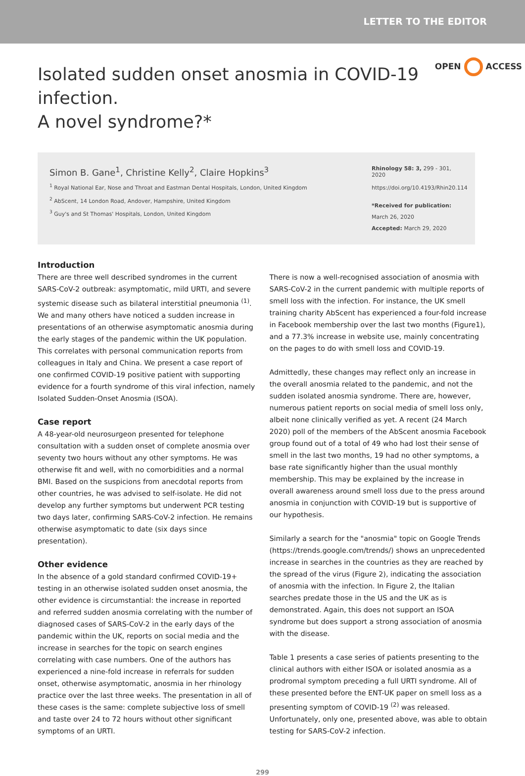LETTER TO THE EDITOR
Isolated sudden onset anosmia in COVID-19 infection.
A novel syndrome?*
OPEN ACCESS
Simon B. Gane<sup>1</sup>, Christine Kelly<sup>2</sup>, Claire Hopkins<sup>3</sup>
<sup>1</sup> Royal National Ear, Nose and Throat and Eastman Dental Hospitals, London, United Kingdom
<sup>2</sup> AbScent, 14 London Road, Andover, Hampshire, United Kingdom
<sup>3</sup> Guy's and St Thomas' Hospitals, London, United Kingdom
Rhinology 58: 3, 299 - 301, 2020
https://doi.org/10.4193/Rhin20.114
*Received for publication:
March 26, 2020
Accepted: March 29, 2020
Introduction
There are three well described syndromes in the current SARS-CoV-2 outbreak: asymptomatic, mild URTI, and severe systemic disease such as bilateral interstitial pneumonia <sup>(1)</sup>. We and many others have noticed a sudden increase in presentations of an otherwise asymptomatic anosmia during the early stages of the pandemic within the UK population. This correlates with personal communication reports from colleagues in Italy and China. We present a case report of one confirmed COVID-19 positive patient with supporting evidence for a fourth syndrome of this viral infection, namely Isolated Sudden-Onset Anosmia (ISOA).
Case report
A 48-year-old neurosurgeon presented for telephone consultation with a sudden onset of complete anosmia over seventy two hours without any other symptoms. He was otherwise fit and well, with no comorbidities and a normal BMI. Based on the suspicions from anecdotal reports from other countries, he was advised to self-isolate. He did not develop any further symptoms but underwent PCR testing two days later, confirming SARS-CoV-2 infection. He remains otherwise asymptomatic to date (six days since presentation).
Other evidence
In the absence of a gold standard confirmed COVID-19+ testing in an otherwise isolated sudden onset anosmia, the other evidence is circumstantial: the increase in reported and referred sudden anosmia correlating with the number of diagnosed cases of SARS-CoV-2 in the early days of the pandemic within the UK, reports on social media and the increase in searches for the topic on search engines correlating with case numbers. One of the authors has experienced a nine-fold increase in referrals for sudden onset, otherwise asymptomatic, anosmia in her rhinology practice over the last three weeks. The presentation in all of these cases is the same: complete subjective loss of smell and taste over 24 to 72 hours without other significant symptoms of an URTI.
There is now a well-recognised association of anosmia with SARS-CoV-2 in the current pandemic with multiple reports of smell loss with the infection. For instance, the UK smell training charity AbScent has experienced a four-fold increase in Facebook membership over the last two months (Figure1), and a 77.3% increase in website use, mainly concentrating on the pages to do with smell loss and COVID-19.
Admittedly, these changes may reflect only an increase in the overall anosmia related to the pandemic, and not the sudden isolated anosmia syndrome. There are, however, numerous patient reports on social media of smell loss only, albeit none clinically verified as yet. A recent (24 March 2020) poll of the members of the AbScent anosmia Facebook group found out of a total of 49 who had lost their sense of smell in the last two months, 19 had no other symptoms, a base rate significantly higher than the usual monthly membership. This may be explained by the increase in overall awareness around smell loss due to the press around anosmia in conjunction with COVID-19 but is supportive of our hypothesis.
Similarly a search for the "anosmia" topic on Google Trends (https://trends.google.com/trends/) shows an unprecedented increase in searches in the countries as they are reached by the spread of the virus (Figure 2), indicating the association of anosmia with the infection. In Figure 2, the Italian searches predate those in the US and the UK as is demonstrated. Again, this does not support an ISOA syndrome but does support a strong association of anosmia with the disease.
Table 1 presents a case series of patients presenting to the clinical authors with either ISOA or isolated anosmia as a prodromal symptom preceding a full URTI syndrome. All of these presented before the ENT-UK paper on smell loss as a presenting symptom of COVID-19 <sup>(2)</sup> was released. Unfortunately, only one, presented above, was able to obtain testing for SARS-CoV-2 infection.
299